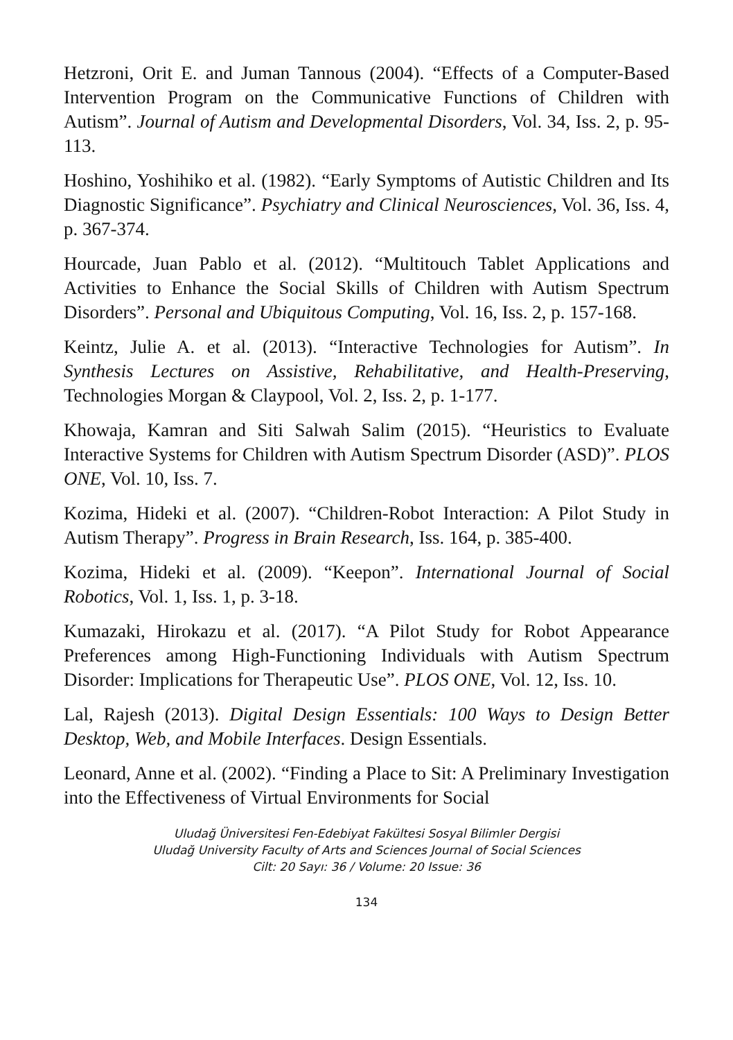Hetzroni, Orit E. and Juman Tannous (2004). “Effects of a Computer-Based Intervention Program on the Communicative Functions of Children with Autism”. Journal of Autism and Developmental Disorders, Vol. 34, Iss. 2, p. 95-113.
Hoshino, Yoshihiko et al. (1982). “Early Symptoms of Autistic Children and Its Diagnostic Significance”. Psychiatry and Clinical Neurosciences, Vol. 36, Iss. 4, p. 367-374.
Hourcade, Juan Pablo et al. (2012). “Multitouch Tablet Applications and Activities to Enhance the Social Skills of Children with Autism Spectrum Disorders”. Personal and Ubiquitous Computing, Vol. 16, Iss. 2, p. 157-168.
Keintz, Julie A. et al. (2013). “Interactive Technologies for Autism”. In Synthesis Lectures on Assistive, Rehabilitative, and Health-Preserving, Technologies Morgan & Claypool, Vol. 2, Iss. 2, p. 1-177.
Khowaja, Kamran and Siti Salwah Salim (2015). “Heuristics to Evaluate Interactive Systems for Children with Autism Spectrum Disorder (ASD)”. PLOS ONE, Vol. 10, Iss. 7.
Kozima, Hideki et al. (2007). “Children-Robot Interaction: A Pilot Study in Autism Therapy”. Progress in Brain Research, Iss. 164, p. 385-400.
Kozima, Hideki et al. (2009). “Keepon”. International Journal of Social Robotics, Vol. 1, Iss. 1, p. 3-18.
Kumazaki, Hirokazu et al. (2017). “A Pilot Study for Robot Appearance Preferences among High-Functioning Individuals with Autism Spectrum Disorder: Implications for Therapeutic Use”. PLOS ONE, Vol. 12, Iss. 10.
Lal, Rajesh (2013). Digital Design Essentials: 100 Ways to Design Better Desktop, Web, and Mobile Interfaces. Design Essentials.
Leonard, Anne et al. (2002). “Finding a Place to Sit: A Preliminary Investigation into the Effectiveness of Virtual Environments for Social
Uludağ Üniversitesi Fen-Edebiyat Fakültesi Sosyal Bilimler Dergisi
Uludağ University Faculty of Arts and Sciences Journal of Social Sciences
Cilt: 20 Sayı: 36 / Volume: 20 Issue: 36
134